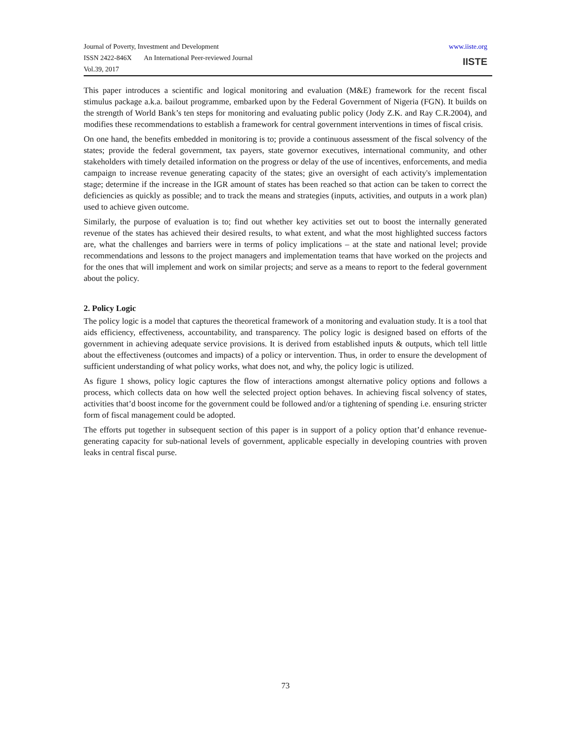Journal of Poverty, Investment and Development
ISSN 2422-846X An International Peer-reviewed Journal
Vol.39, 2017
www.iiste.org
IISTE
This paper introduces a scientific and logical monitoring and evaluation (M&E) framework for the recent fiscal stimulus package a.k.a. bailout programme, embarked upon by the Federal Government of Nigeria (FGN). It builds on the strength of World Bank’s ten steps for monitoring and evaluating public policy (Jody Z.K. and Ray C.R.2004), and modifies these recommendations to establish a framework for central government interventions in times of fiscal crisis.
On one hand, the benefits embedded in monitoring is to; provide a continuous assessment of the fiscal solvency of the states; provide the federal government, tax payers, state governor executives, international community, and other stakeholders with timely detailed information on the progress or delay of the use of incentives, enforcements, and media campaign to increase revenue generating capacity of the states; give an oversight of each activity's implementation stage; determine if the increase in the IGR amount of states has been reached so that action can be taken to correct the deficiencies as quickly as possible; and to track the means and strategies (inputs, activities, and outputs in a work plan) used to achieve given outcome.
Similarly, the purpose of evaluation is to; find out whether key activities set out to boost the internally generated revenue of the states has achieved their desired results, to what extent, and what the most highlighted success factors are, what the challenges and barriers were in terms of policy implications – at the state and national level; provide recommendations and lessons to the project managers and implementation teams that have worked on the projects and for the ones that will implement and work on similar projects; and serve as a means to report to the federal government about the policy.
2. Policy Logic
The policy logic is a model that captures the theoretical framework of a monitoring and evaluation study. It is a tool that aids efficiency, effectiveness, accountability, and transparency. The policy logic is designed based on efforts of the government in achieving adequate service provisions. It is derived from established inputs & outputs, which tell little about the effectiveness (outcomes and impacts) of a policy or intervention. Thus, in order to ensure the development of sufficient understanding of what policy works, what does not, and why, the policy logic is utilized.
As figure 1 shows, policy logic captures the flow of interactions amongst alternative policy options and follows a process, which collects data on how well the selected project option behaves. In achieving fiscal solvency of states, activities that’d boost income for the government could be followed and/or a tightening of spending i.e. ensuring stricter form of fiscal management could be adopted.
The efforts put together in subsequent section of this paper is in support of a policy option that’d enhance revenue-generating capacity for sub-national levels of government, applicable especially in developing countries with proven leaks in central fiscal purse.
73